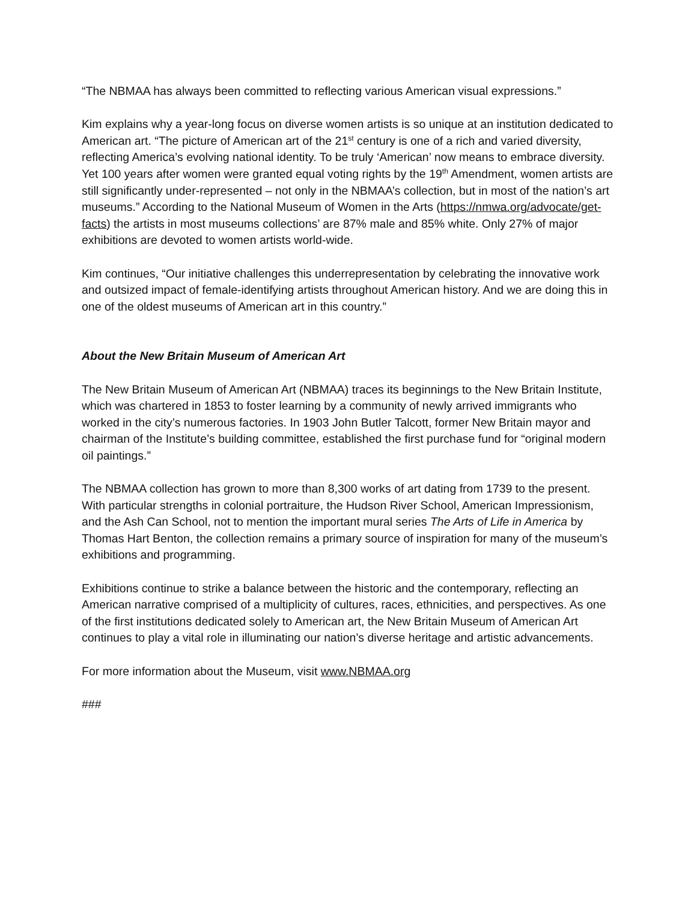“The NBMAA has always been committed to reflecting various American visual expressions.”
Kim explains why a year-long focus on diverse women artists is so unique at an institution dedicated to American art. “The picture of American art of the 21<sup>st</sup> century is one of a rich and varied diversity, reflecting America’s evolving national identity. To be truly ‘American’ now means to embrace diversity. Yet 100 years after women were granted equal voting rights by the 19<sup>th</sup> Amendment, women artists are still significantly under-represented – not only in the NBMAA’s collection, but in most of the nation’s art museums.” According to the National Museum of Women in the Arts (https://nmwa.org/advocate/get-facts) the artists in most museums collections’ are 87% male and 85% white. Only 27% of major exhibitions are devoted to women artists world-wide.
Kim continues, “Our initiative challenges this underrepresentation by celebrating the innovative work and outsized impact of female-identifying artists throughout American history. And we are doing this in one of the oldest museums of American art in this country.”
About the New Britain Museum of American Art
The New Britain Museum of American Art (NBMAA) traces its beginnings to the New Britain Institute, which was chartered in 1853 to foster learning by a community of newly arrived immigrants who worked in the city’s numerous factories. In 1903 John Butler Talcott, former New Britain mayor and chairman of the Institute’s building committee, established the first purchase fund for “original modern oil paintings.”
The NBMAA collection has grown to more than 8,300 works of art dating from 1739 to the present. With particular strengths in colonial portraiture, the Hudson River School, American Impressionism, and the Ash Can School, not to mention the important mural series The Arts of Life in America by Thomas Hart Benton, the collection remains a primary source of inspiration for many of the museum’s exhibitions and programming.
Exhibitions continue to strike a balance between the historic and the contemporary, reflecting an American narrative comprised of a multiplicity of cultures, races, ethnicities, and perspectives. As one of the first institutions dedicated solely to American art, the New Britain Museum of American Art continues to play a vital role in illuminating our nation’s diverse heritage and artistic advancements.
For more information about the Museum, visit www.NBMAA.org
###